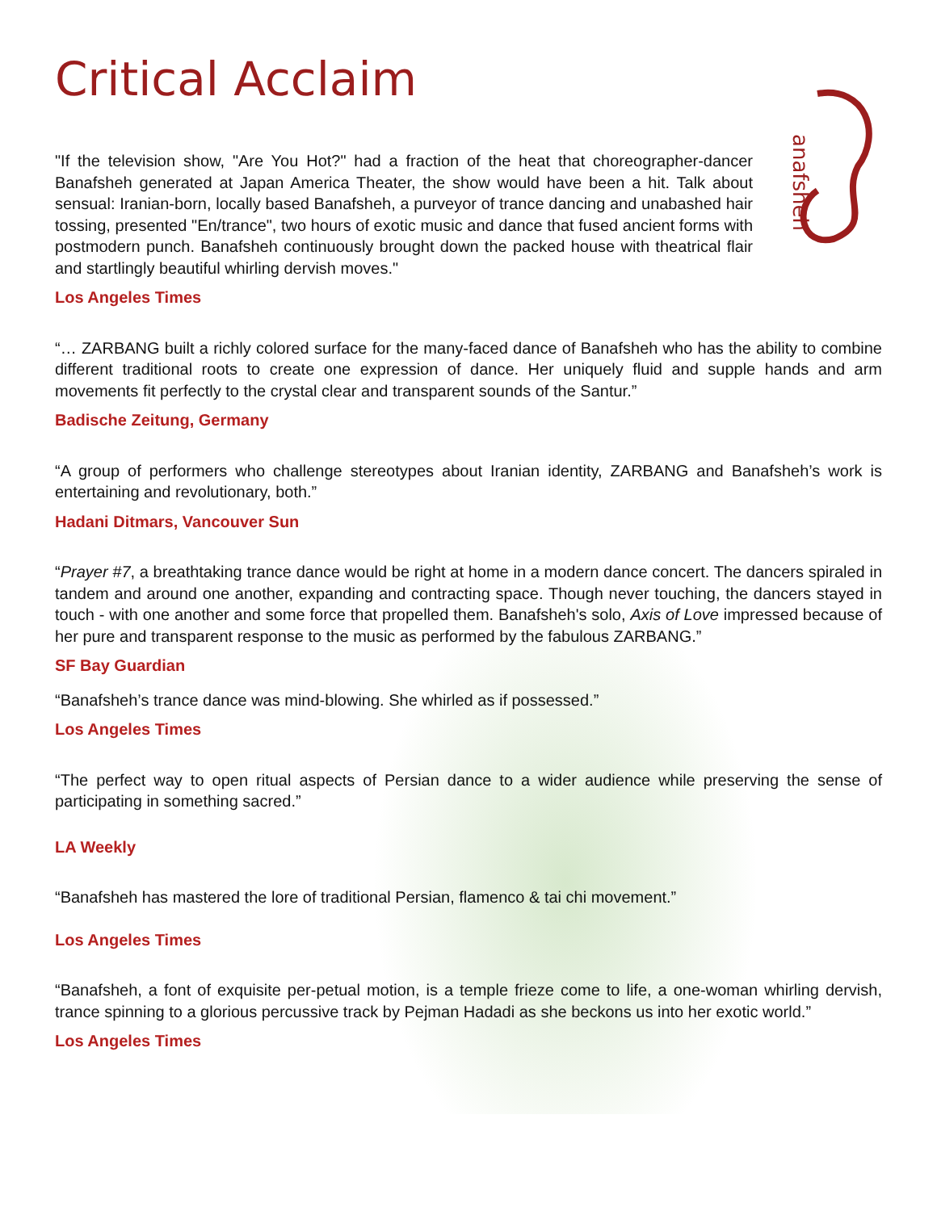Critical Acclaim
anafsheh
"If the television show, "Are You Hot?" had a fraction of the heat that choreographer-dancer Banafsheh generated at Japan America Theater, the show would have been a hit. Talk about sensual: Iranian-born, locally based Banafsheh, a purveyor of trance dancing and unabashed hair tossing, presented "En/trance", two hours of exotic music and dance that fused ancient forms with postmodern punch. Banafsheh continuously brought down the packed house with theatrical flair and startlingly beautiful whirling dervish moves."
Los Angeles Times
“… ZARBANG built a richly colored surface for the many-faced dance of Banafsheh who has the ability to combine different traditional roots to create one expression of dance. Her uniquely fluid and supple hands and arm movements fit perfectly to the crystal clear and transparent sounds of the Santur.”
Badische Zeitung, Germany
“A group of performers who challenge stereotypes about Iranian identity, ZARBANG and Banafsheh’s work is entertaining and revolutionary, both.”
Hadani Ditmars, Vancouver Sun
“Prayer #7, a breathtaking trance dance would be right at home in a modern dance concert. The dancers spiraled in tandem and around one another, expanding and contracting space. Though never touching, the dancers stayed in touch - with one another and some force that propelled them. Banafsheh's solo, Axis of Love impressed because of her pure and transparent response to the music as performed by the fabulous ZARBANG.”
SF Bay Guardian
“Banafsheh’s trance dance was mind-blowing. She whirled as if possessed.”
Los Angeles Times
“The perfect way to open ritual aspects of Persian dance to a wider audience while preserving the sense of participating in something sacred.”
LA Weekly
“Banafsheh has mastered the lore of traditional Persian, flamenco & tai chi movement.”
Los Angeles Times
“Banafsheh, a font of exquisite per-petual motion, is a temple frieze come to life, a one-woman whirling dervish, trance spinning to a glorious percussive track by Pejman Hadadi as she beckons us into her exotic world.”
Los Angeles Times